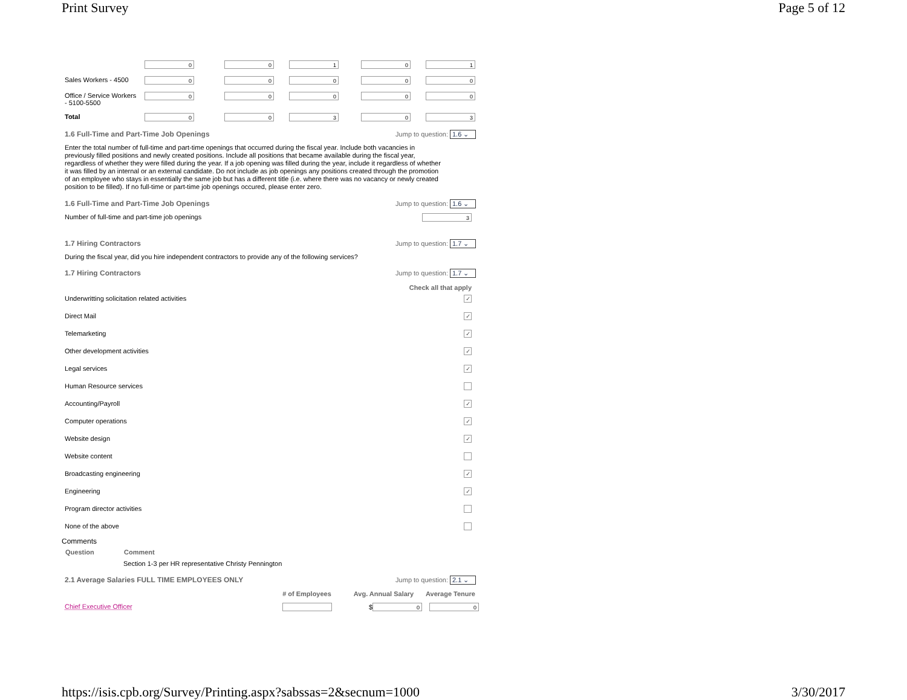Print Survey Page 5 of 12
| | 0 | 0 | 1 | 0 | 1 |
| Sales Workers - 4500 | 0 | 0 | 0 | 0 | 0 |
| Office / Service Workers - 5100-5500 | 0 | 0 | 0 | 0 | 0 |
| Total | 0 | 0 | 3 | 0 | 3 |
1.6 Full-Time and Part-Time Job Openings Jump to question: 1.6 ⌄
Enter the total number of full-time and part-time openings that occurred during the fiscal year. Include both vacancies in previously filled positions and newly created positions. Include all positions that became available during the fiscal year, regardless of whether they were filled during the year. If a job opening was filled during the year, include it regardless of whether it was filled by an internal or an external candidate. Do not include as job openings any positions created through the promotion of an employee who stays in essentially the same job but has a different title (i.e. where there was no vacancy or newly created position to be filled). If no full-time or part-time job openings occured, please enter zero.
1.6 Full-Time and Part-Time Job Openings Jump to question: 1.6 ⌄
Number of full-time and part-time job openings 3
1.7 Hiring Contractors Jump to question: 1.7 ⌄
During the fiscal year, did you hire independent contractors to provide any of the following services?
1.7 Hiring Contractors Jump to question: 1.7 ⌄
Check all that apply
Underwritting solicitation related activities ✓
Direct Mail ✓
Telemarketing ✓
Other development activities ✓
Legal services ✓
Human Resource services
Accounting/Payroll ✓
Computer operations ✓
Website design ✓
Website content
Broadcasting engineering ✓
Engineering ✓
Program director activities
None of the above
Comments
| Question | Comment |
| --- | --- |
| | Section 1-3 per HR representative Christy Pennington |
2.1 Average Salaries FULL TIME EMPLOYEES ONLY Jump to question: 2.1 ⌄
| | # of Employees | Avg. Annual Salary | Average Tenure |
| --- | --- | --- | --- |
| Chief Executive Officer | | $ 0 | 0 |
https://isis.cpb.org/Survey/Printing.aspx?sabssas=2&secnum=1000 3/30/2017